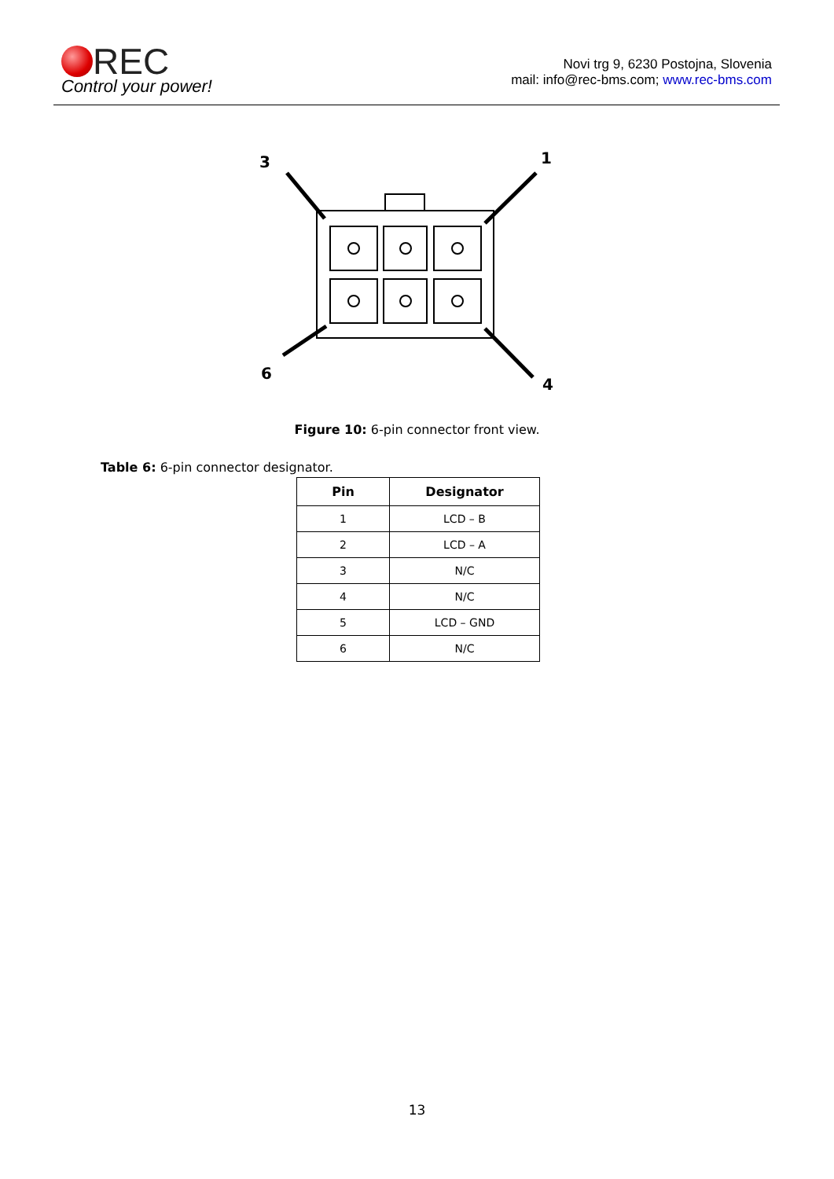REC
Control your power!
Novi trg 9, 6230 Postojna, Slovenia
mail: info@rec-bms.com; www.rec-bms.com
3
1
6
4
Figure 10: 6-pin connector front view.
Table 6: 6-pin connector designator.
| Pin | Designator |
| --- | --- |
| 1 | LCD – B |
| 2 | LCD – A |
| 3 | N/C |
| 4 | N/C |
| 5 | LCD – GND |
| 6 | N/C |
13